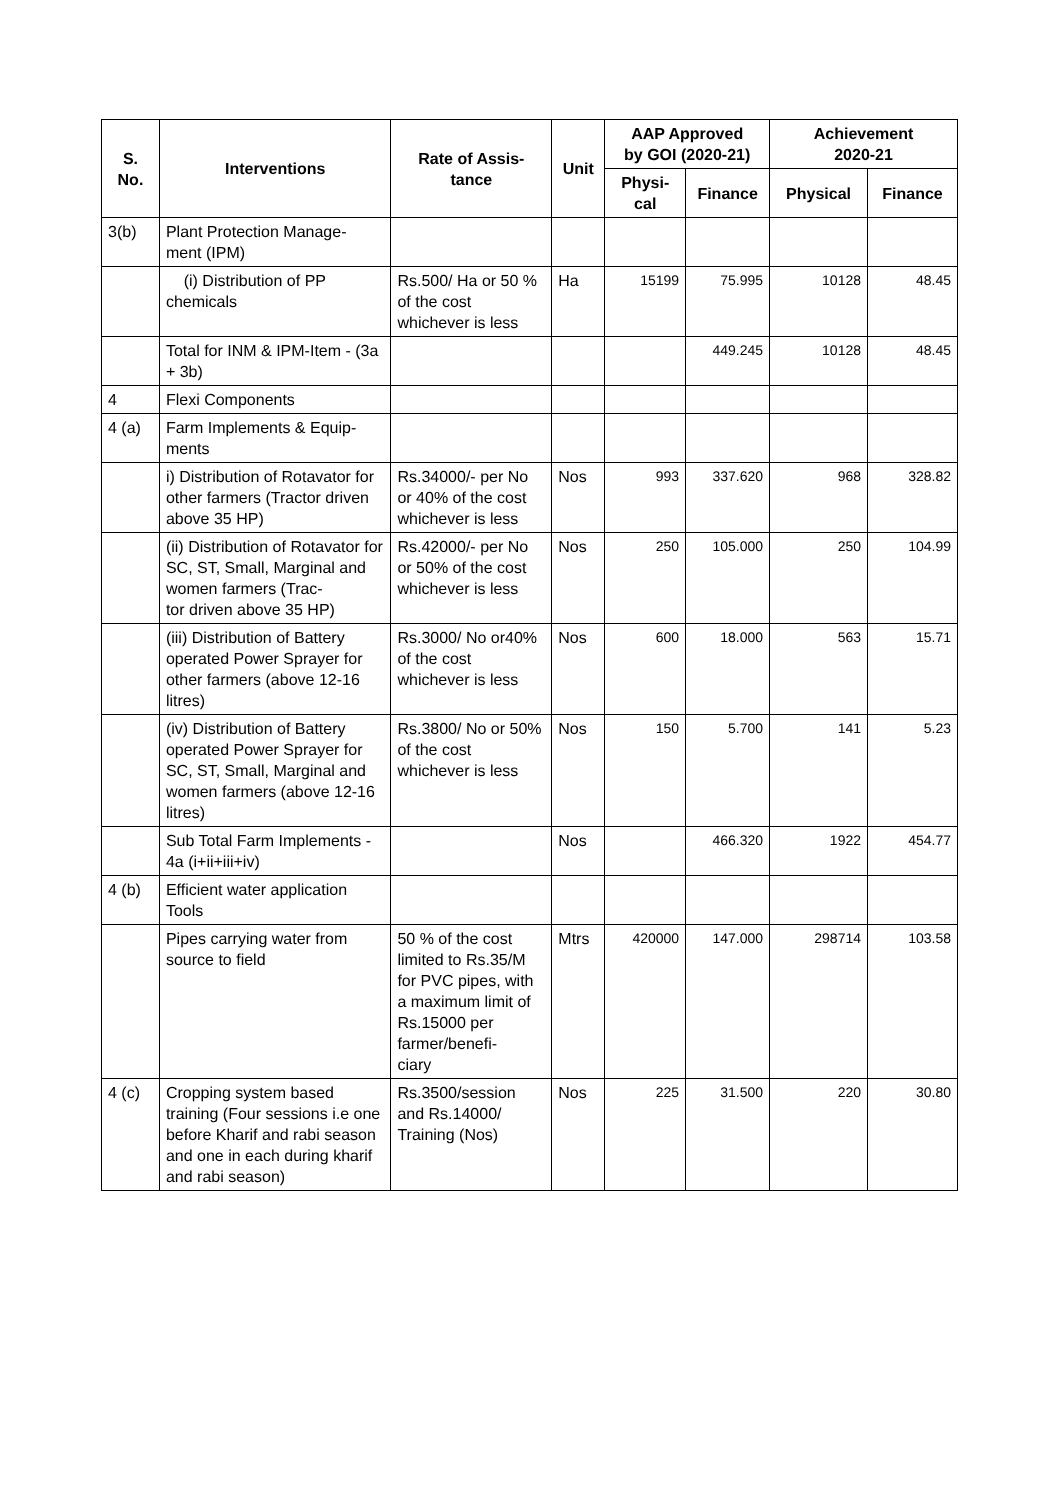| S. No. | Interventions | Rate of Assis- tance | Unit | AAP Approved by GOI (2020-21) | | Achievement 2020-21 | |
| --- | --- | --- | --- | --- | --- | --- | --- |
| | | | | Physi- cal | Finance | Physical | Finance |
| 3(b) | Plant Protection Manage- ment (IPM) | | | | | | |
| | (i) Distribution of PP chemicals | Rs.500/ Ha or 50 % of the cost whichever is less | Ha | 15199 | 75.995 | 10128 | 48.45 |
| | Total for INM & IPM-Item - (3a + 3b) | | | | 449.245 | 10128 | 48.45 |
| 4 | Flexi Components | | | | | | |
| 4 (a) | Farm Implements & Equip- ments | | | | | | |
| | i) Distribution of Rotavator for other farmers (Tractor driven above 35 HP) | Rs.34000/- per No or 40% of the cost whichever is less | Nos | 993 | 337.620 | 968 | 328.82 |
| | (ii) Distribution of Rotavator for SC, ST, Small, Marginal and women farmers (Trac- tor driven above 35 HP) | Rs.42000/- per No or 50% of the cost whichever is less | Nos | 250 | 105.000 | 250 | 104.99 |
| | (iii) Distribution of Battery operated Power Sprayer for other farmers (above 12-16 litres) | Rs.3000/ No or40% of the cost whichever is less | Nos | 600 | 18.000 | 563 | 15.71 |
| | (iv) Distribution of Battery operated Power Sprayer for SC, ST, Small, Marginal and women farmers (above 12-16 litres) | Rs.3800/ No or 50% of the cost whichever is less | Nos | 150 | 5.700 | 141 | 5.23 |
| | Sub Total Farm Implements - 4a (i+ii+iii+iv) | | Nos | | 466.320 | 1922 | 454.77 |
| 4 (b) | Efficient water application Tools | | | | | | |
| | Pipes carrying water from source to field | 50 % of the cost limited to Rs.35/M for PVC pipes, with a maximum limit of Rs.15000 per farmer/benefi- ciary | Mtrs | 420000 | 147.000 | 298714 | 103.58 |
| 4 (c) | Cropping system based training (Four sessions i.e one before Kharif and rabi season and one in each during kharif and rabi season) | Rs.3500/session and Rs.14000/ Training (Nos) | Nos | 225 | 31.500 | 220 | 30.80 |